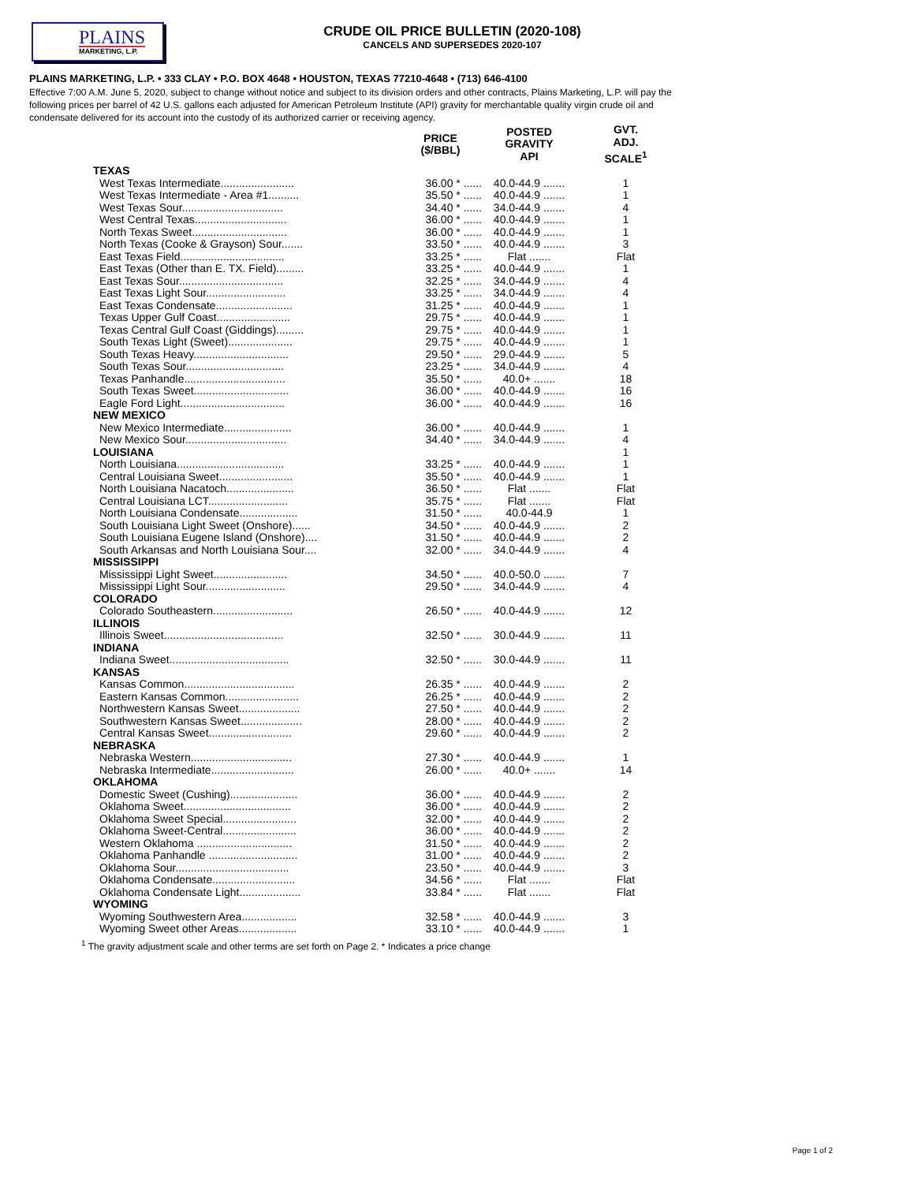PLAINS
MARKETING, L.P.
CRUDE OIL PRICE BULLETIN (2020-108)
CANCELS AND SUPERSEDES 2020-107
PLAINS MARKETING, L.P. • 333 CLAY • P.O. BOX 4648 • HOUSTON, TEXAS 77210-4648 • (713) 646-4100
Effective 7:00 A.M. June 5, 2020, subject to change without notice and subject to its division orders and other contracts, Plains Marketing, L.P. will pay the following prices per barrel of 42 U.S. gallons each adjusted for American Petroleum Institute (API) gravity for merchantable quality virgin crude oil and condensate delivered for its account into the custody of its authorized carrier or receiving agency.
| | PRICE ($/BBL) | POSTED GRAVITY API | GVT. ADJ. SCALE<sup>1</sup> |
| --- | --- | --- | --- |
| TEXAS | | | |
| West Texas Intermediate........................ | 36.00 * ...... | 40.0-44.9 ....... | 1 |
| West Texas Intermediate - Area #1.......... | 35.50 * ...... | 40.0-44.9 ....... | 1 |
| West Texas Sour................................. | 34.40 * ...... | 34.0-44.9 ....... | 4 |
| West Central Texas.............................. | 36.00 * ...... | 40.0-44.9 ....... | 1 |
| North Texas Sweet............................... | 36.00 * ...... | 40.0-44.9 ....... | 1 |
| North Texas (Cooke & Grayson) Sour....... | 33.50 * ...... | 40.0-44.9 ....... | 3 |
| East Texas Field.................................. | 33.25 * ...... | Flat ....... | Flat |
| East Texas (Other than E. TX. Field)......... | 33.25 * ...... | 40.0-44.9 ....... | 1 |
| East Texas Sour.................................. | 32.25 * ...... | 34.0-44.9 ....... | 4 |
| East Texas Light Sour.......................... | 33.25 * ...... | 34.0-44.9 ....... | 4 |
| East Texas Condensate......................... | 31.25 * ...... | 40.0-44.9 ....... | 1 |
| Texas Upper Gulf Coast........................ | 29.75 * ...... | 40.0-44.9 ....... | 1 |
| Texas Central Gulf Coast (Giddings)......... | 29.75 * ...... | 40.0-44.9 ....... | 1 |
| South Texas Light (Sweet)..................... | 29.75 * ...... | 40.0-44.9 ....... | 1 |
| South Texas Heavy............................... | 29.50 * ...... | 29.0-44.9 ....... | 5 |
| South Texas Sour................................ | 23.25 * ...... | 34.0-44.9 ....... | 4 |
| Texas Panhandle................................. | 35.50 * ...... | 40.0+ ....... | 18 |
| South Texas Sweet............................... | 36.00 * ...... | 40.0-44.9 ....... | 16 |
| Eagle Ford Light.................................. | 36.00 * ...... | 40.0-44.9 ....... | 16 |
| NEW MEXICO | | | |
| New Mexico Intermediate...................... | 36.00 * ...... | 40.0-44.9 ....... | 1 |
| New Mexico Sour................................. | 34.40 * ...... | 34.0-44.9 ....... | 4 |
| LOUISIANA | | | 1 |
| North Louisiana................................... | 33.25 * ...... | 40.0-44.9 ....... | 1 |
| Central Louisiana Sweet........................ | 35.50 * ...... | 40.0-44.9 ....... | 1 |
| North Louisiana Nacatoch...................... | 36.50 * ...... | Flat ....... | Flat |
| Central Louisiana LCT.......................... | 35.75 * ...... | Flat ....... | Flat |
| North Louisiana Condensate................... | 31.50 * ...... | 40.0-44.9 | 1 |
| South Louisiana Light Sweet (Onshore)...... | 34.50 * ...... | 40.0-44.9 ....... | 2 |
| South Louisiana Eugene Island (Onshore).... | 31.50 * ...... | 40.0-44.9 ....... | 2 |
| South Arkansas and North Louisiana Sour.... | 32.00 * ...... | 34.0-44.9 ....... | 4 |
| MISSISSIPPI | | | |
| Mississippi Light Sweet........................ | 34.50 * ...... | 40.0-50.0 ....... | 7 |
| Mississippi Light Sour.......................... | 29.50 * ...... | 34.0-44.9 ....... | 4 |
| COLORADO | | | |
| Colorado Southeastern.......................... | 26.50 * ...... | 40.0-44.9 ....... | 12 |
| ILLINOIS | | | |
| Illinois Sweet....................................... | 32.50 * ...... | 30.0-44.9 ....... | 11 |
| INDIANA | | | |
| Indiana Sweet....................................... | 32.50 * ...... | 30.0-44.9 ....... | 11 |
| KANSAS | | | |
| Kansas Common.................................... | 26.35 * ...... | 40.0-44.9 ....... | 2 |
| Eastern Kansas Common........................ | 26.25 * ...... | 40.0-44.9 ....... | 2 |
| Northwestern Kansas Sweet.................... | 27.50 * ...... | 40.0-44.9 ....... | 2 |
| Southwestern Kansas Sweet.................... | 28.00 * ...... | 40.0-44.9 ....... | 2 |
| Central Kansas Sweet........................... | 29.60 * ...... | 40.0-44.9 ....... | 2 |
| NEBRASKA | | | |
| Nebraska Western................................. | 27.30 * ...... | 40.0-44.9 ....... | 1 |
| Nebraska Intermediate........................... | 26.00 * ...... | 40.0+ ....... | 14 |
| OKLAHOMA | | | |
| Domestic Sweet (Cushing)...................... | 36.00 * ...... | 40.0-44.9 ....... | 2 |
| Oklahoma Sweet................................... | 36.00 * ...... | 40.0-44.9 ....... | 2 |
| Oklahoma Sweet Special........................ | 32.00 * ...... | 40.0-44.9 ....... | 2 |
| Oklahoma Sweet-Central........................ | 36.00 * ...... | 40.0-44.9 ....... | 2 |
| Western Oklahoma ............................... | 31.50 * ...... | 40.0-44.9 ....... | 2 |
| Oklahoma Panhandle ............................. | 31.00 * ...... | 40.0-44.9 ....... | 2 |
| Oklahoma Sour..................................... | 23.50 * ...... | 40.0-44.9 ....... | 3 |
| Oklahoma Condensate........................... | 34.56 * ...... | Flat ....... | Flat |
| Oklahoma Condensate Light.................... | 33.84 * ...... | Flat ....... | Flat |
| WYOMING | | | |
| Wyoming Southwestern Area.................. | 32.58 * ...... | 40.0-44.9 ....... | 3 |
| Wyoming Sweet other Areas................... | 33.10 * ...... | 40.0-44.9 ....... | 1 |
<sup>1</sup> The gravity adjustment scale and other terms are set forth on Page 2. * Indicates a price change
Page 1 of 2